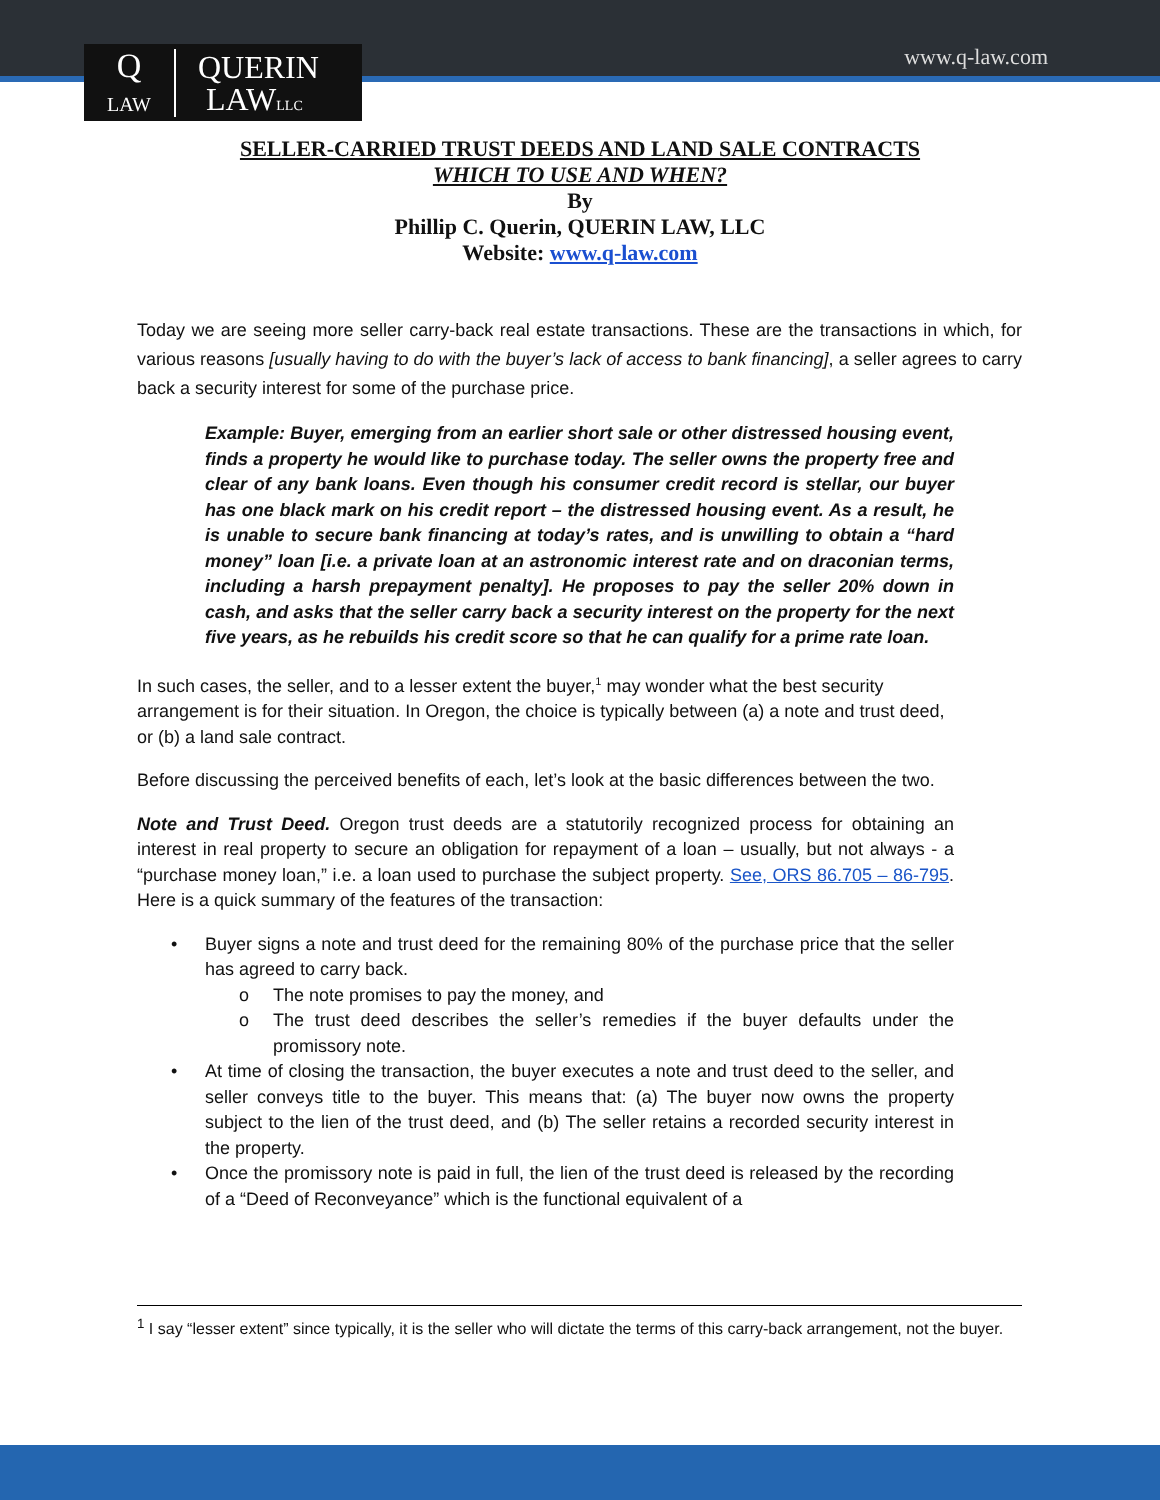Q
LAW
QUERIN
LAWLLC
www.q-law.com
SELLER-CARRIED TRUST DEEDS AND LAND SALE CONTRACTS
WHICH TO USE AND WHEN?
By
Phillip C. Querin, QUERIN LAW, LLC
Website: www.q-law.com
Today we are seeing more seller carry-back real estate transactions. These are the transactions in which, for various reasons [usually having to do with the buyer’s lack of access to bank financing], a seller agrees to carry back a security interest for some of the purchase price.
Example: Buyer, emerging from an earlier short sale or other distressed housing event, finds a property he would like to purchase today. The seller owns the property free and clear of any bank loans. Even though his consumer credit record is stellar, our buyer has one black mark on his credit report – the distressed housing event. As a result, he is unable to secure bank financing at today’s rates, and is unwilling to obtain a “hard money” loan [i.e. a private loan at an astronomic interest rate and on draconian terms, including a harsh prepayment penalty]. He proposes to pay the seller 20% down in cash, and asks that the seller carry back a security interest on the property for the next five years, as he rebuilds his credit score so that he can qualify for a prime rate loan.
In such cases, the seller, and to a lesser extent the buyer,<sup>1</sup> may wonder what the best security arrangement is for their situation. In Oregon, the choice is typically between (a) a note and trust deed, or (b) a land sale contract.
Before discussing the perceived benefits of each, let’s look at the basic differences between the two.
Note and Trust Deed. Oregon trust deeds are a statutorily recognized process for obtaining an interest in real property to secure an obligation for repayment of a loan – usually, but not always - a “purchase money loan,” i.e. a loan used to purchase the subject property. See, ORS 86.705 – 86-795. Here is a quick summary of the features of the transaction:
• Buyer signs a note and trust deed for the remaining 80% of the purchase price that the seller has agreed to carry back.
o The note promises to pay the money, and
o The trust deed describes the seller’s remedies if the buyer defaults under the promissory note.
• At time of closing the transaction, the buyer executes a note and trust deed to the seller, and seller conveys title to the buyer. This means that: (a) The buyer now owns the property subject to the lien of the trust deed, and (b) The seller retains a recorded security interest in the property.
• Once the promissory note is paid in full, the lien of the trust deed is released by the recording of a “Deed of Reconveyance” which is the functional equivalent of a
<sup>1</sup> I say “lesser extent” since typically, it is the seller who will dictate the terms of this carry-back arrangement, not the buyer.